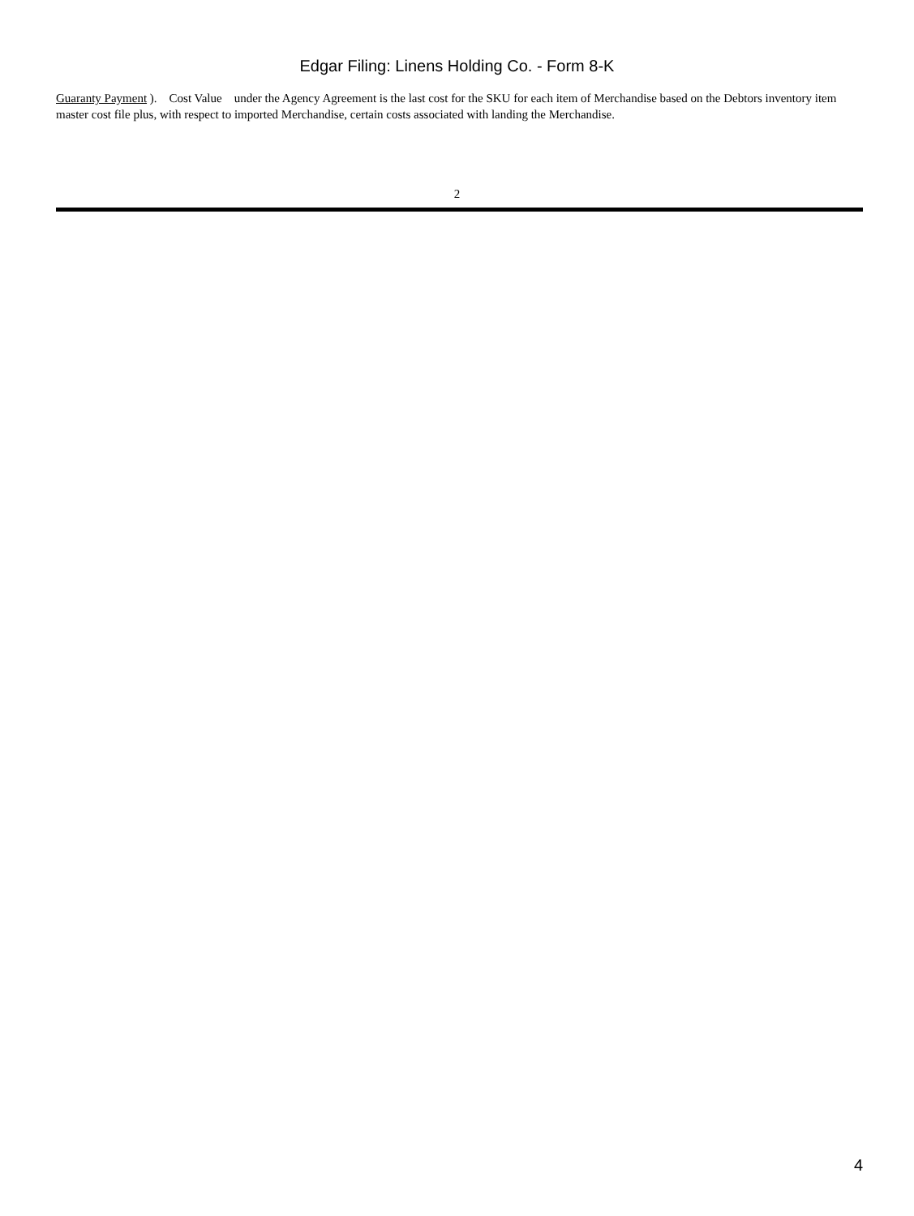Edgar Filing: Linens Holding Co. - Form 8-K
Guaranty Payment ). Cost Value under the Agency Agreement is the last cost for the SKU for each item of Merchandise based on the Debtors inventory item master cost file plus, with respect to imported Merchandise, certain costs associated with landing the Merchandise.
2
4